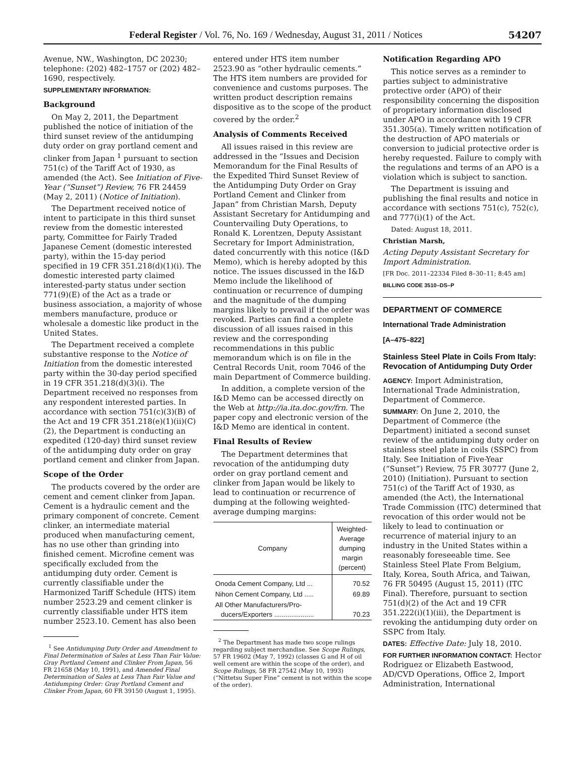Federal Register / Vol. 76, No. 169 / Wednesday, August 31, 2011 / Notices 54207
Avenue, NW., Washington, DC 20230; telephone: (202) 482–1757 or (202) 482–1690, respectively.
SUPPLEMENTARY INFORMATION:
Background
On May 2, 2011, the Department published the notice of initiation of the third sunset review of the antidumping duty order on gray portland cement and clinker from Japan <sup>1</sup> pursuant to section 751(c) of the Tariff Act of 1930, as amended (the Act). See Initiation of Five-Year (“Sunset”) Review, 76 FR 24459 (May 2, 2011) (Notice of Initiation).
The Department received notice of intent to participate in this third sunset review from the domestic interested party, Committee for Fairly Traded Japanese Cement (domestic interested party), within the 15-day period specified in 19 CFR 351.218(d)(1)(i). The domestic interested party claimed interested-party status under section 771(9)(E) of the Act as a trade or business association, a majority of whose members manufacture, produce or wholesale a domestic like product in the United States.
The Department received a complete substantive response to the Notice of Initiation from the domestic interested party within the 30-day period specified in 19 CFR 351.218(d)(3)(i). The Department received no responses from any respondent interested parties. In accordance with section 751(c)(3)(B) of the Act and 19 CFR 351.218(e)(1)(ii)(C)(2), the Department is conducting an expedited (120-day) third sunset review of the antidumping duty order on gray portland cement and clinker from Japan.
Scope of the Order
The products covered by the order are cement and cement clinker from Japan. Cement is a hydraulic cement and the primary component of concrete. Cement clinker, an intermediate material produced when manufacturing cement, has no use other than grinding into finished cement. Microfine cement was specifically excluded from the antidumping duty order. Cement is currently classifiable under the Harmonized Tariff Schedule (HTS) item number 2523.29 and cement clinker is currently classifiable under HTS item number 2523.10. Cement has also been
<sup>1</sup> See Antidumping Duty Order and Amendment to Final Determination of Sales at Less Than Fair Value: Gray Portland Cement and Clinker From Japan, 56 FR 21658 (May 10, 1991), and Amended Final Determination of Sales at Less Than Fair Value and Antidumping Order: Gray Portland Cement and Clinker From Japan, 60 FR 39150 (August 1, 1995).
entered under HTS item number 2523.90 as “other hydraulic cements.” The HTS item numbers are provided for convenience and customs purposes. The written product description remains dispositive as to the scope of the product covered by the order.<sup>2</sup>
Analysis of Comments Received
All issues raised in this review are addressed in the “Issues and Decision Memorandum for the Final Results of the Expedited Third Sunset Review of the Antidumping Duty Order on Gray Portland Cement and Clinker from Japan” from Christian Marsh, Deputy Assistant Secretary for Antidumping and Countervailing Duty Operations, to Ronald K. Lorentzen, Deputy Assistant Secretary for Import Administration, dated concurrently with this notice (I&D Memo), which is hereby adopted by this notice. The issues discussed in the I&D Memo include the likelihood of continuation or recurrence of dumping and the magnitude of the dumping margins likely to prevail if the order was revoked. Parties can find a complete discussion of all issues raised in this review and the corresponding recommendations in this public memorandum which is on file in the Central Records Unit, room 7046 of the main Department of Commerce building.
In addition, a complete version of the I&D Memo can be accessed directly on the Web at http://ia.ita.doc.gov/frn. The paper copy and electronic version of the I&D Memo are identical in content.
Final Results of Review
The Department determines that revocation of the antidumping duty order on gray portland cement and clinker from Japan would be likely to lead to continuation or recurrence of dumping at the following weighted-average dumping margins:
| Company | Weighted-Average dumping margin (percent) |
| --- | --- |
| Onoda Cement Company, Ltd ... | 70.52 |
| Nihon Cement Company, Ltd ..... | 69.89 |
| All Other Manufacturers/Pro- ducers/Exporters ..................... | 70.23 |
<sup>2</sup> The Department has made two scope rulings regarding subject merchandise. See Scope Rulings, 57 FR 19602 (May 7, 1992) (classes G and H of oil well cement are within the scope of the order), and Scope Rulings, 58 FR 27542 (May 10, 1993) (“Nittetsu Super Fine” cement is not within the scope of the order).
Notification Regarding APO
This notice serves as a reminder to parties subject to administrative protective order (APO) of their responsibility concerning the disposition of proprietary information disclosed under APO in accordance with 19 CFR 351.305(a). Timely written notification of the destruction of APO materials or conversion to judicial protective order is hereby requested. Failure to comply with the regulations and terms of an APO is a violation which is subject to sanction.
The Department is issuing and publishing the final results and notice in accordance with sections 751(c), 752(c), and 777(i)(1) of the Act.
Dated: August 18, 2011.
Christian Marsh,
Acting Deputy Assistant Secretary for Import Administration.
[FR Doc. 2011–22334 Filed 8–30–11; 8:45 am]
BILLING CODE 3510–DS–P
DEPARTMENT OF COMMERCE
International Trade Administration
[A–475–822]
Stainless Steel Plate in Coils From Italy: Revocation of Antidumping Duty Order
AGENCY: Import Administration, International Trade Administration, Department of Commerce.
SUMMARY: On June 2, 2010, the Department of Commerce (the Department) initiated a second sunset review of the antidumping duty order on stainless steel plate in coils (SSPC) from Italy. See Initiation of Five-Year (“Sunset”) Review, 75 FR 30777 (June 2, 2010) (Initiation). Pursuant to section 751(c) of the Tariff Act of 1930, as amended (the Act), the International Trade Commission (ITC) determined that revocation of this order would not be likely to lead to continuation or recurrence of material injury to an industry in the United States within a reasonably foreseeable time. See Stainless Steel Plate From Belgium, Italy, Korea, South Africa, and Taiwan, 76 FR 50495 (August 15, 2011) (ITC Final). Therefore, pursuant to section 751(d)(2) of the Act and 19 CFR 351.222(i)(1)(iii), the Department is revoking the antidumping duty order on SSPC from Italy.
DATES: Effective Date: July 18, 2010.
FOR FURTHER INFORMATION CONTACT: Hector Rodriguez or Elizabeth Eastwood, AD/CVD Operations, Office 2, Import Administration, International